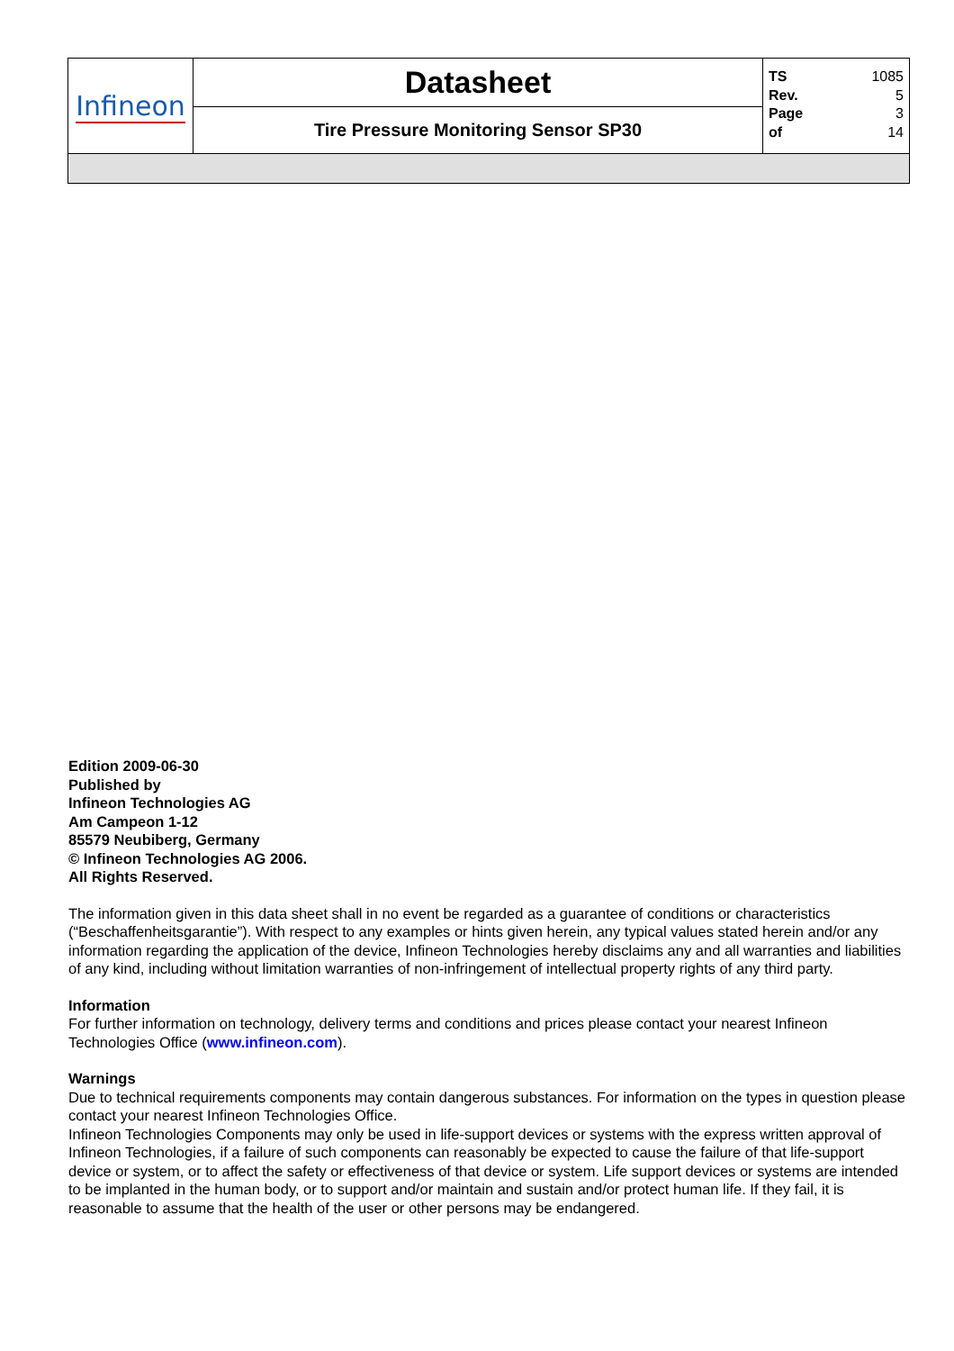| Infineon | Datasheet | TS 1085 Rev. 5 Page 3 of 14 |
| | Tire Pressure Monitoring Sensor SP30 | |
Edition 2009-06-30
Published by
Infineon Technologies AG
Am Campeon 1-12
85579 Neubiberg, Germany
© Infineon Technologies AG 2006.
All Rights Reserved.
The information given in this data sheet shall in no event be regarded as a guarantee of conditions or characteristics (“Beschaffenheitsgarantie”). With respect to any examples or hints given herein, any typical values stated herein and/or any information regarding the application of the device, Infineon Technologies hereby disclaims any and all warranties and liabilities of any kind, including without limitation warranties of non-infringement of intellectual property rights of any third party.
Information
For further information on technology, delivery terms and conditions and prices please contact your nearest Infineon Technologies Office (www.infineon.com).
Warnings
Due to technical requirements components may contain dangerous substances. For information on the types in question please contact your nearest Infineon Technologies Office.
Infineon Technologies Components may only be used in life-support devices or systems with the express written approval of Infineon Technologies, if a failure of such components can reasonably be expected to cause the failure of that life-support device or system, or to affect the safety or effectiveness of that device or system. Life support devices or systems are intended to be implanted in the human body, or to support and/or maintain and sustain and/or protect human life. If they fail, it is reasonable to assume that the health of the user or other persons may be endangered.